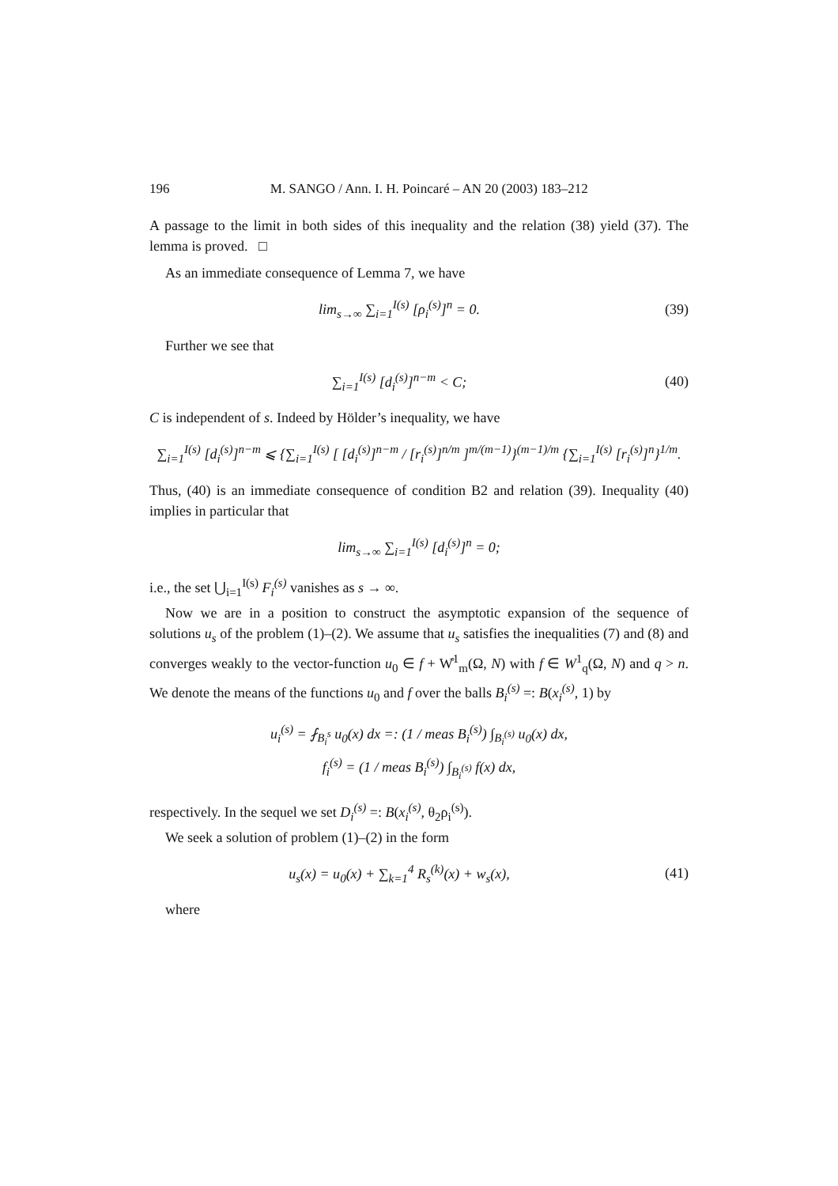196 M. SANGO / Ann. I. H. Poincaré – AN 20 (2003) 183–212
A passage to the limit in both sides of this inequality and the relation (38) yield (37). The lemma is proved. □
As an immediate consequence of Lemma 7, we have
lim<sub>s→∞</sub> ∑<sub>i=1</sub><sup>I(s)</sup> [ρ<sub>i</sub><sup>(s)</sup>]<sup>n</sup> = 0. (39)
Further we see that
∑<sub>i=1</sub><sup>I(s)</sup> [d<sub>i</sub><sup>(s)</sup>]<sup>n−m</sup> < C; (40)
C is independent of s. Indeed by Hölder’s inequality, we have
∑<sub>i=1</sub><sup>I(s)</sup> [d<sub>i</sub><sup>(s)</sup>]<sup>n−m</sup> ⩽ {∑<sub>i=1</sub><sup>I(s)</sup> [ [d<sub>i</sub><sup>(s)</sup>]<sup>n−m</sup> / [r<sub>i</sub><sup>(s)</sup>]<sup>n/m</sup> ]<sup>m/(m−1)</sup>}<sup>(m−1)/m</sup> {∑<sub>i=1</sub><sup>I(s)</sup> [r<sub>i</sub><sup>(s)</sup>]<sup>n</sup>}<sup>1/m</sup>.
Thus, (40) is an immediate consequence of condition B2 and relation (39). Inequality (40) implies in particular that
lim<sub>s→∞</sub> ∑<sub>i=1</sub><sup>I(s)</sup> [d<sub>i</sub><sup>(s)</sup>]<sup>n</sup> = 0;
i.e., the set ⋃<sub>i=1</sub><sup>I(s)</sup> F<sub>i</sub><sup>(s)</sup> vanishes as s → ∞.
Now we are in a position to construct the asymptotic expansion of the sequence of solutions u<sub>s</sub> of the problem (1)–(2). We assume that u<sub>s</sub> satisfies the inequalities (7) and (8) and converges weakly to the vector-function u<sub>0</sub> ∈ f + W̊<sup>1</sup><sub>m</sub>(Ω, N) with f ∈ W<sup>1</sup><sub>q</sub>(Ω, N) and q > n. We denote the means of the functions u<sub>0</sub> and f over the balls B<sub>i</sub><sup>(s)</sup> =: B(x<sub>i</sub><sup>(s)</sup>, 1) by
u<sub>i</sub><sup>(s)</sup> = ⨏<sub>B<sub>i</sub><sup>s</sup></sub> u<sub>0</sub>(x) dx =: (1 / meas B<sub>i</sub><sup>(s)</sup>) ∫<sub>B<sub>i</sub><sup>(s)</sup></sub> u<sub>0</sub>(x) dx,
f<sub>i</sub><sup>(s)</sup> = (1 / meas B<sub>i</sub><sup>(s)</sup>) ∫<sub>B<sub>i</sub><sup>(s)</sup></sub> f(x) dx,
respectively. In the sequel we set D<sub>i</sub><sup>(s)</sup> =: B(x<sub>i</sub><sup>(s)</sup>, θ<sub>2</sub>ρ<sub>i</sub><sup>(s)</sup>).
We seek a solution of problem (1)–(2) in the form
u<sub>s</sub>(x) = u<sub>0</sub>(x) + ∑<sub>k=1</sub><sup>4</sup> R<sub>s</sub><sup>(k)</sup>(x) + w<sub>s</sub>(x),
(41)
where